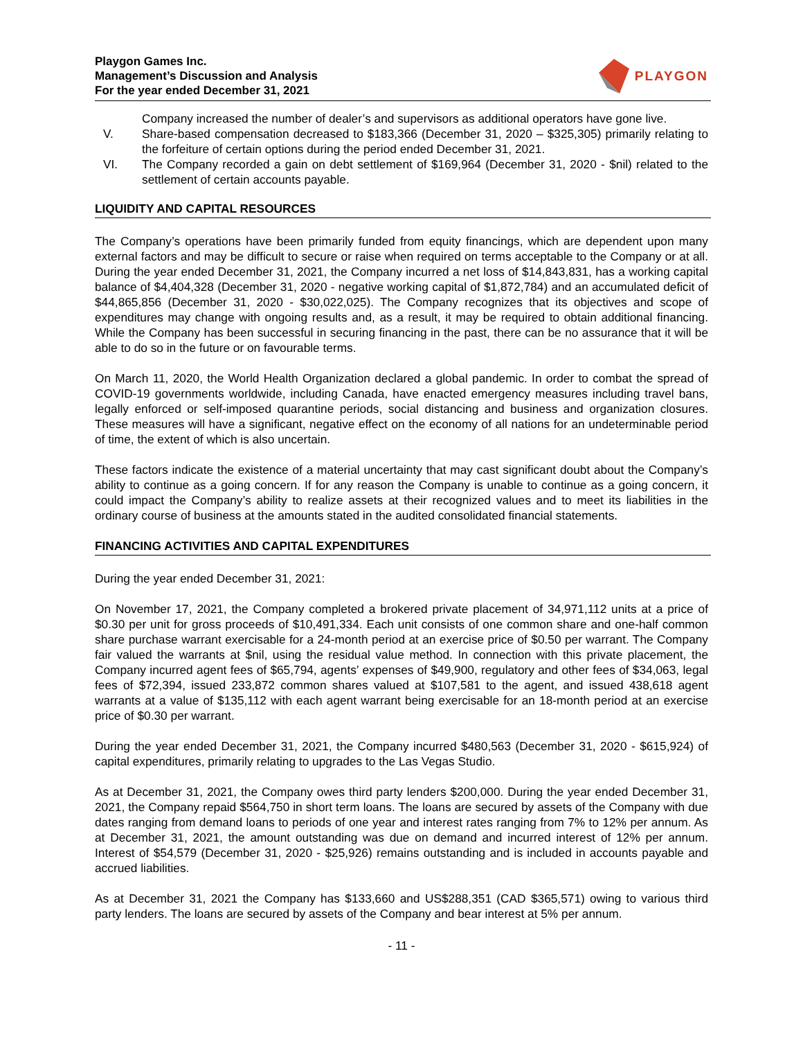Playgon Games Inc.
Management’s Discussion and Analysis
For the year ended December 31, 2021
PLAYGON
Company increased the number of dealer’s and supervisors as additional operators have gone live.
V. Share-based compensation decreased to $183,366 (December 31, 2020 – $325,305) primarily relating to the forfeiture of certain options during the period ended December 31, 2021.
VI. The Company recorded a gain on debt settlement of $169,964 (December 31, 2020 - $nil) related to the settlement of certain accounts payable.
LIQUIDITY AND CAPITAL RESOURCES
The Company’s operations have been primarily funded from equity financings, which are dependent upon many external factors and may be difficult to secure or raise when required on terms acceptable to the Company or at all. During the year ended December 31, 2021, the Company incurred a net loss of $14,843,831, has a working capital balance of $4,404,328 (December 31, 2020 - negative working capital of $1,872,784) and an accumulated deficit of $44,865,856 (December 31, 2020 - $30,022,025). The Company recognizes that its objectives and scope of expenditures may change with ongoing results and, as a result, it may be required to obtain additional financing. While the Company has been successful in securing financing in the past, there can be no assurance that it will be able to do so in the future or on favourable terms.
On March 11, 2020, the World Health Organization declared a global pandemic. In order to combat the spread of COVID-19 governments worldwide, including Canada, have enacted emergency measures including travel bans, legally enforced or self-imposed quarantine periods, social distancing and business and organization closures. These measures will have a significant, negative effect on the economy of all nations for an undeterminable period of time, the extent of which is also uncertain.
These factors indicate the existence of a material uncertainty that may cast significant doubt about the Company’s ability to continue as a going concern. If for any reason the Company is unable to continue as a going concern, it could impact the Company’s ability to realize assets at their recognized values and to meet its liabilities in the ordinary course of business at the amounts stated in the audited consolidated financial statements.
FINANCING ACTIVITIES AND CAPITAL EXPENDITURES
During the year ended December 31, 2021:
On November 17, 2021, the Company completed a brokered private placement of 34,971,112 units at a price of $0.30 per unit for gross proceeds of $10,491,334. Each unit consists of one common share and one-half common share purchase warrant exercisable for a 24-month period at an exercise price of $0.50 per warrant. The Company fair valued the warrants at $nil, using the residual value method. In connection with this private placement, the Company incurred agent fees of $65,794, agents’ expenses of $49,900, regulatory and other fees of $34,063, legal fees of $72,394, issued 233,872 common shares valued at $107,581 to the agent, and issued 438,618 agent warrants at a value of $135,112 with each agent warrant being exercisable for an 18-month period at an exercise price of $0.30 per warrant.
During the year ended December 31, 2021, the Company incurred $480,563 (December 31, 2020 - $615,924) of capital expenditures, primarily relating to upgrades to the Las Vegas Studio.
As at December 31, 2021, the Company owes third party lenders $200,000. During the year ended December 31, 2021, the Company repaid $564,750 in short term loans. The loans are secured by assets of the Company with due dates ranging from demand loans to periods of one year and interest rates ranging from 7% to 12% per annum. As at December 31, 2021, the amount outstanding was due on demand and incurred interest of 12% per annum. Interest of $54,579 (December 31, 2020 - $25,926) remains outstanding and is included in accounts payable and accrued liabilities.
As at December 31, 2021 the Company has $133,660 and US$288,351 (CAD $365,571) owing to various third party lenders. The loans are secured by assets of the Company and bear interest at 5% per annum.
- 11 -